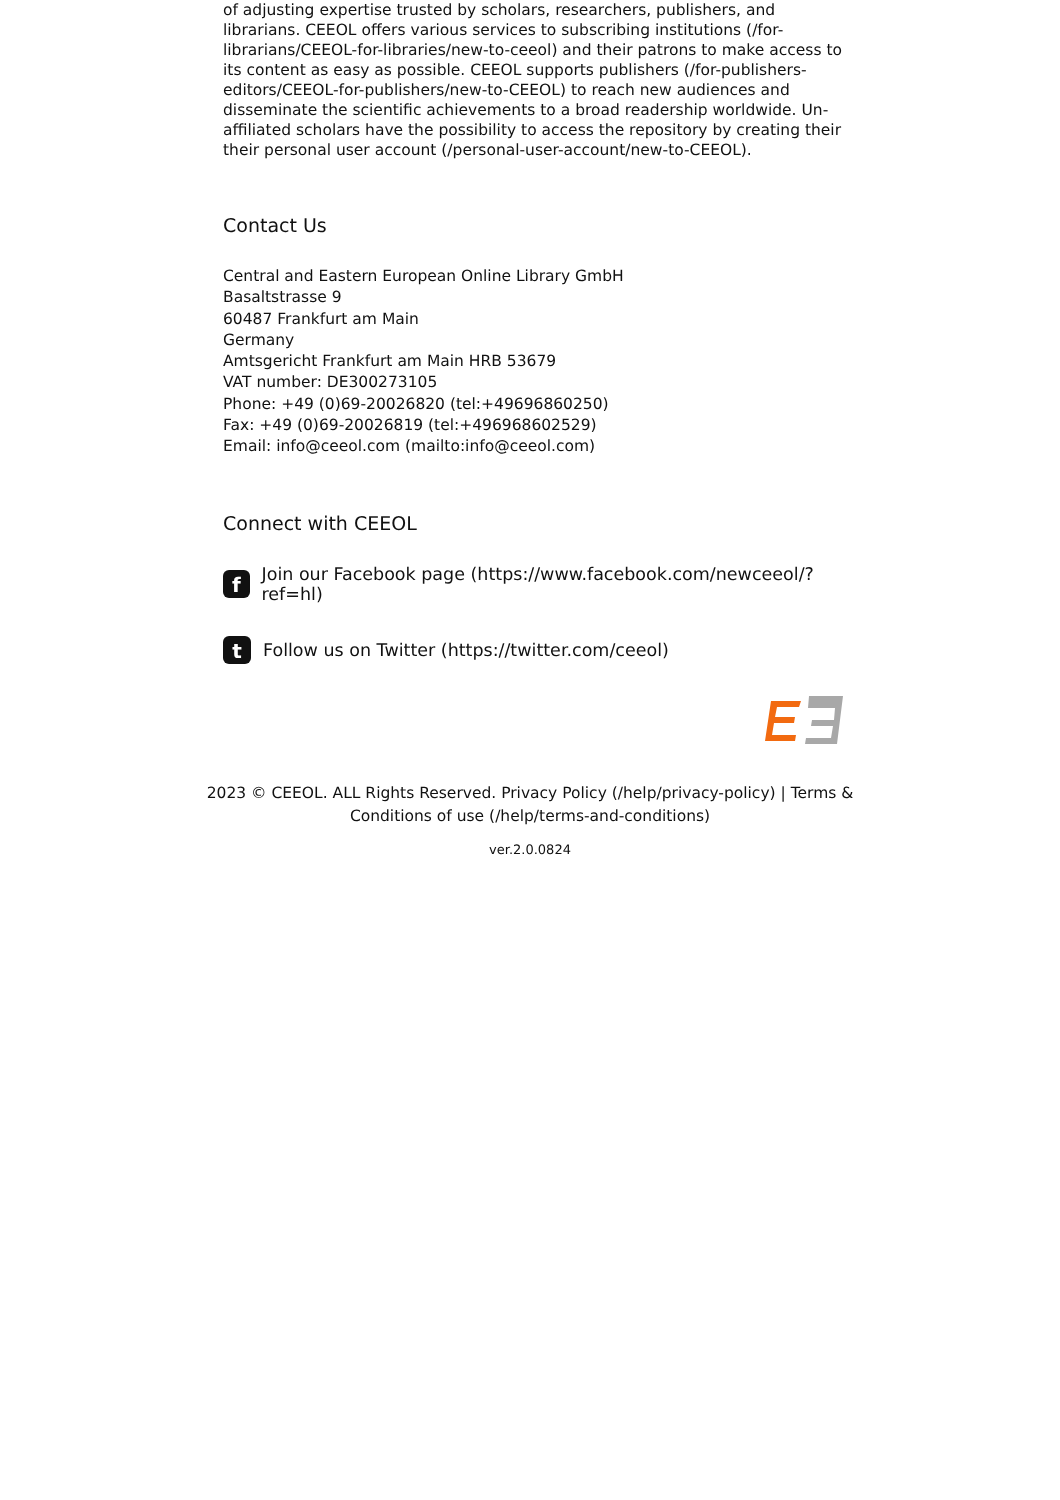of adjusting expertise trusted by scholars, researchers, publishers, and librarians. CEEOL offers various services to subscribing institutions (/for-librarians/CEEOL-for-libraries/new-to-ceeol) and their patrons to make access to its content as easy as possible. CEEOL supports publishers (/for-publishers-editors/CEEOL-for-publishers/new-to-CEEOL) to reach new audiences and disseminate the scientific achievements to a broad readership worldwide. Un-affiliated scholars have the possibility to access the repository by creating their their personal user account (/personal-user-account/new-to-CEEOL).
Contact Us
Central and Eastern European Online Library GmbH
Basaltstrasse 9
60487 Frankfurt am Main
Germany
Amtsgericht Frankfurt am Main HRB 53679
VAT number: DE300273105
Phone: +49 (0)69-20026820 (tel:+49696860250)
Fax: +49 (0)69-20026819 (tel:+496968602529)
Email: info@ceeol.com (mailto:info@ceeol.com)
Connect with CEEOL
f
Join our Facebook page (https://www.facebook.com/newceeol/?ref=hl)
t
Follow us on Twitter (https://twitter.com/ceeol)
2023 © CEEOL. ALL Rights Reserved. Privacy Policy (/help/privacy-policy) | Terms &
Conditions of use (/help/terms-and-conditions)
ver.2.0.0824